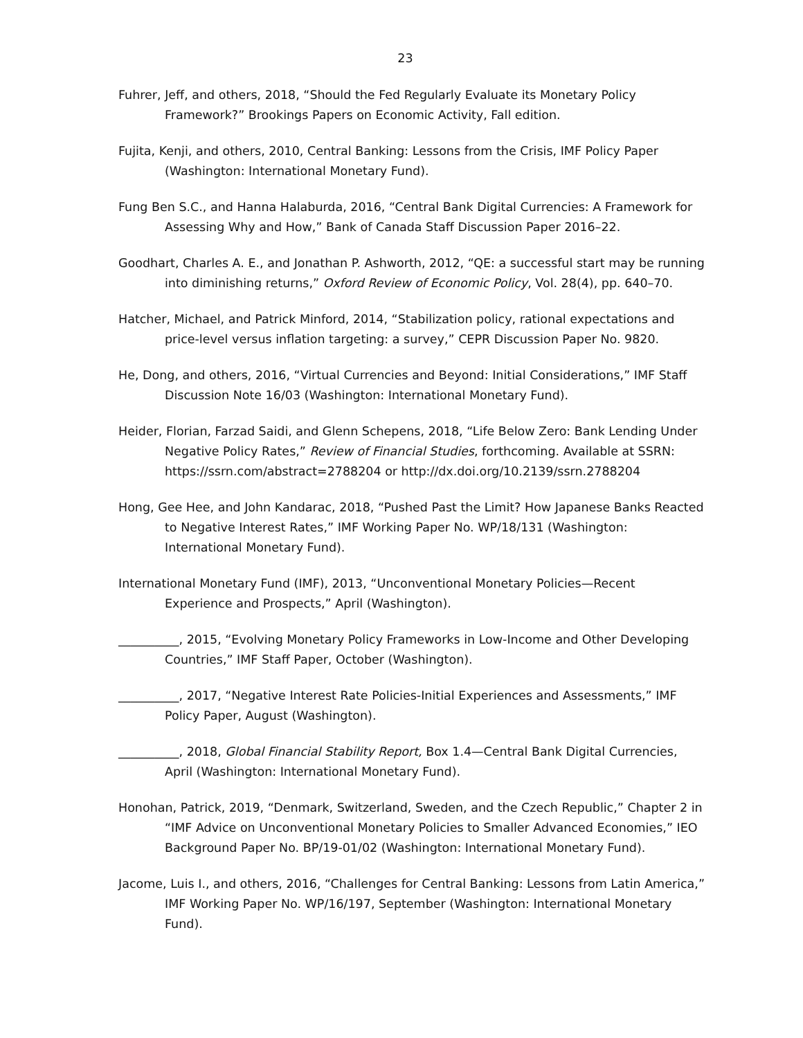23
Fuhrer, Jeff, and others, 2018, “Should the Fed Regularly Evaluate its Monetary Policy Framework?” Brookings Papers on Economic Activity, Fall edition.
Fujita, Kenji, and others, 2010, Central Banking: Lessons from the Crisis, IMF Policy Paper (Washington: International Monetary Fund).
Fung Ben S.C., and Hanna Halaburda, 2016, “Central Bank Digital Currencies: A Framework for Assessing Why and How,” Bank of Canada Staff Discussion Paper 2016–22.
Goodhart, Charles A. E., and Jonathan P. Ashworth, 2012, “QE: a successful start may be running into diminishing returns,” Oxford Review of Economic Policy, Vol. 28(4), pp. 640–70.
Hatcher, Michael, and Patrick Minford, 2014, “Stabilization policy, rational expectations and price-level versus inflation targeting: a survey,” CEPR Discussion Paper No. 9820.
He, Dong, and others, 2016, “Virtual Currencies and Beyond: Initial Considerations,” IMF Staff Discussion Note 16/03 (Washington: International Monetary Fund).
Heider, Florian, Farzad Saidi, and Glenn Schepens, 2018, “Life Below Zero: Bank Lending Under Negative Policy Rates,” Review of Financial Studies, forthcoming. Available at SSRN: https://ssrn.com/abstract=2788204 or http://dx.doi.org/10.2139/ssrn.2788204
Hong, Gee Hee, and John Kandarac, 2018, “Pushed Past the Limit? How Japanese Banks Reacted to Negative Interest Rates,” IMF Working Paper No. WP/18/131 (Washington: International Monetary Fund).
International Monetary Fund (IMF), 2013, “Unconventional Monetary Policies—Recent Experience and Prospects,” April (Washington).
__________, 2015, “Evolving Monetary Policy Frameworks in Low-Income and Other Developing Countries,” IMF Staff Paper, October (Washington).
__________, 2017, “Negative Interest Rate Policies-Initial Experiences and Assessments,” IMF Policy Paper, August (Washington).
__________, 2018, Global Financial Stability Report, Box 1.4—Central Bank Digital Currencies, April (Washington: International Monetary Fund).
Honohan, Patrick, 2019, “Denmark, Switzerland, Sweden, and the Czech Republic,” Chapter 2 in “IMF Advice on Unconventional Monetary Policies to Smaller Advanced Economies,” IEO Background Paper No. BP/19-01/02 (Washington: International Monetary Fund).
Jacome, Luis I., and others, 2016, “Challenges for Central Banking: Lessons from Latin America,” IMF Working Paper No. WP/16/197, September (Washington: International Monetary Fund).